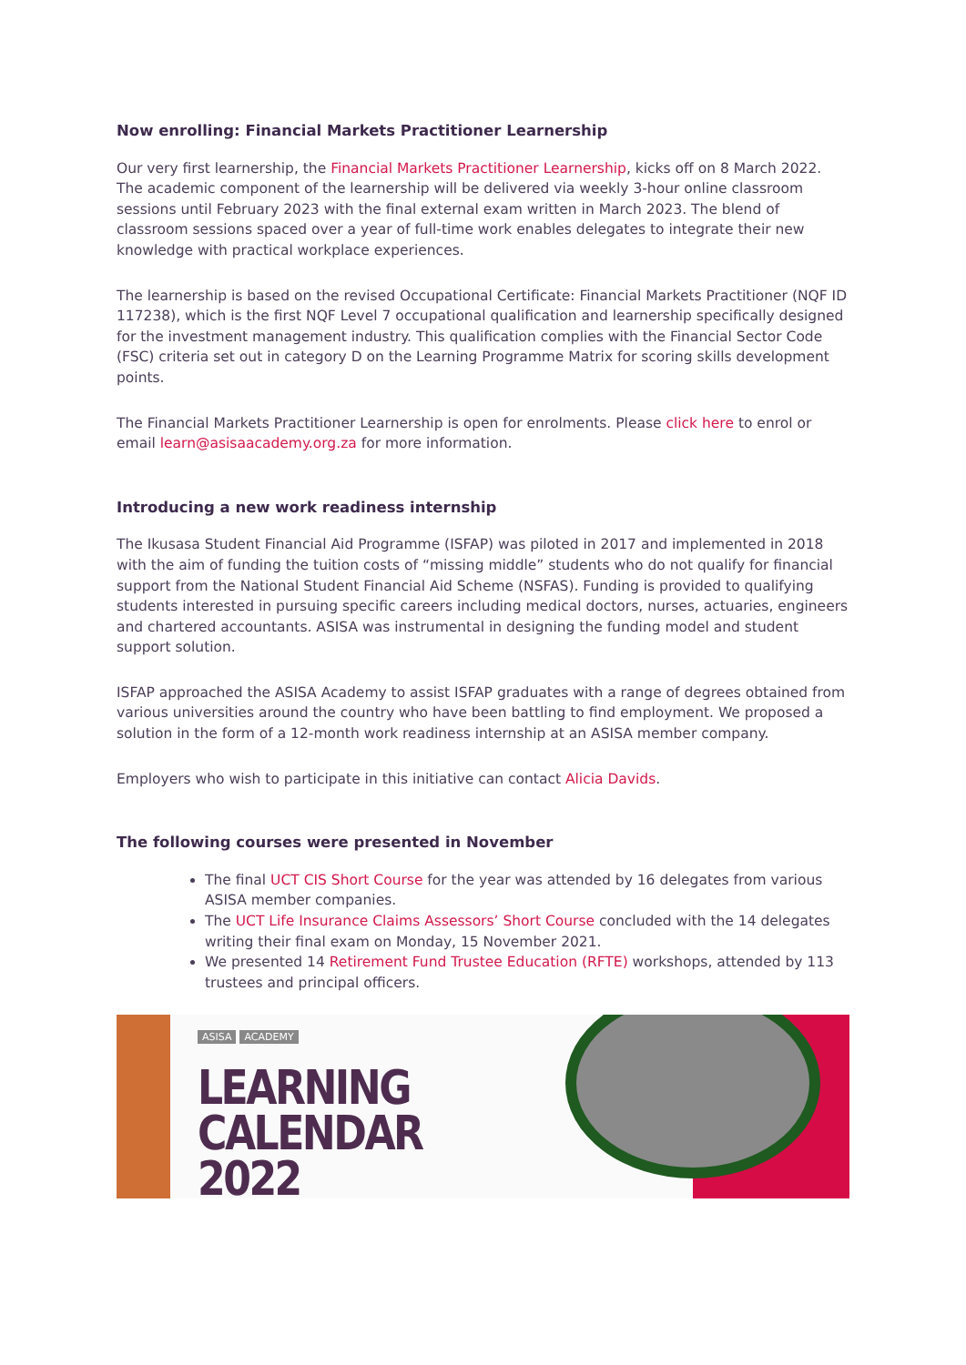Now enrolling: Financial Markets Practitioner Learnership
Our very first learnership, the Financial Markets Practitioner Learnership, kicks off on 8 March 2022. The academic component of the learnership will be delivered via weekly 3-hour online classroom sessions until February 2023 with the final external exam written in March 2023. The blend of classroom sessions spaced over a year of full-time work enables delegates to integrate their new knowledge with practical workplace experiences.
The learnership is based on the revised Occupational Certificate: Financial Markets Practitioner (NQF ID 117238), which is the first NQF Level 7 occupational qualification and learnership specifically designed for the investment management industry. This qualification complies with the Financial Sector Code (FSC) criteria set out in category D on the Learning Programme Matrix for scoring skills development points.
The Financial Markets Practitioner Learnership is open for enrolments. Please click here to enrol or email learn@asisaacademy.org.za for more information.
Introducing a new work readiness internship
The Ikusasa Student Financial Aid Programme (ISFAP) was piloted in 2017 and implemented in 2018 with the aim of funding the tuition costs of “missing middle” students who do not qualify for financial support from the National Student Financial Aid Scheme (NSFAS). Funding is provided to qualifying students interested in pursuing specific careers including medical doctors, nurses, actuaries, engineers and chartered accountants. ASISA was instrumental in designing the funding model and student support solution.
ISFAP approached the ASISA Academy to assist ISFAP graduates with a range of degrees obtained from various universities around the country who have been battling to find employment. We proposed a solution in the form of a 12-month work readiness internship at an ASISA member company.
Employers who wish to participate in this initiative can contact Alicia Davids.
The following courses were presented in November
The final UCT CIS Short Course for the year was attended by 16 delegates from various ASISA member companies.
The UCT Life Insurance Claims Assessors’ Short Course concluded with the 14 delegates writing their final exam on Monday, 15 November 2021.
We presented 14 Retirement Fund Trustee Education (RFTE) workshops, attended by 113 trustees and principal officers.
ASISA ACADEMY
LEARNING CALENDAR
2022